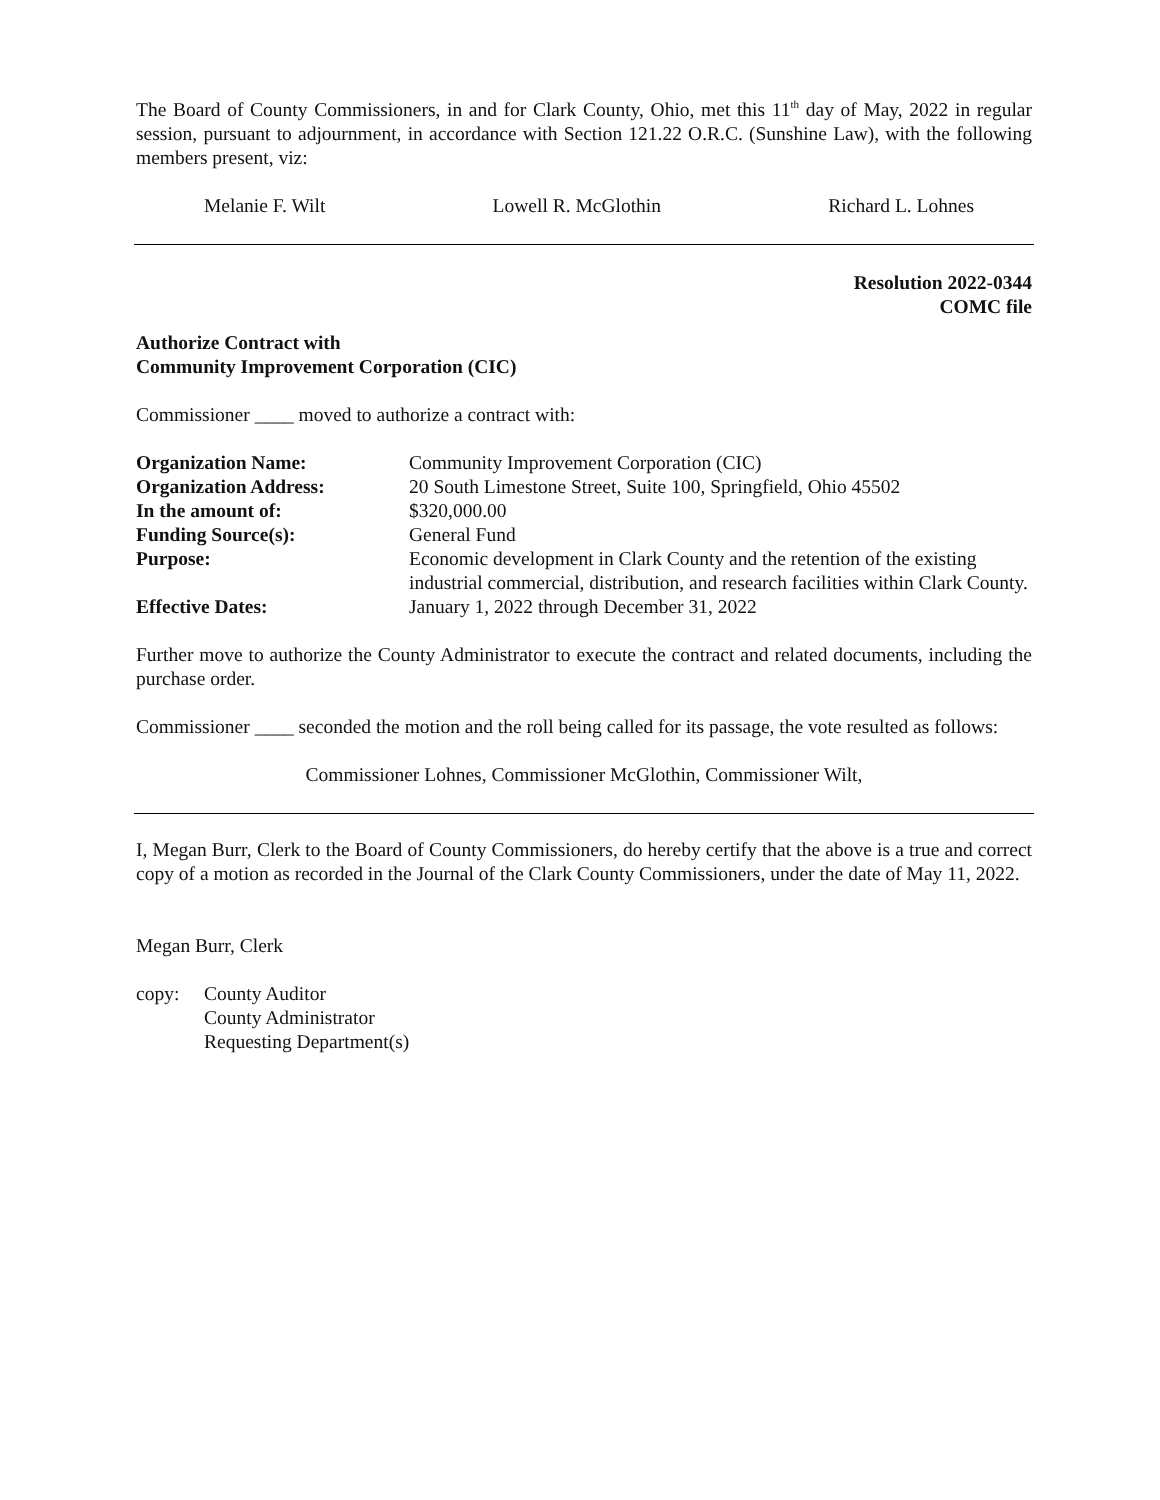The Board of County Commissioners, in and for Clark County, Ohio, met this 11<sup>th</sup> day of May, 2022 in regular session, pursuant to adjournment, in accordance with Section 121.22 O.R.C. (Sunshine Law), with the following members present, viz:
Melanie F. Wilt Lowell R. McGlothin Richard L. Lohnes
Resolution 2022-0344
COMC file
Authorize Contract with
Community Improvement Corporation (CIC)
Commissioner ____ moved to authorize a contract with:
| Organization Name: | Community Improvement Corporation (CIC) |
| Organization Address: | 20 South Limestone Street, Suite 100, Springfield, Ohio 45502 |
| In the amount of: | $320,000.00 |
| Funding Source(s): | General Fund |
| Purpose: | Economic development in Clark County and the retention of the existing industrial commercial, distribution, and research facilities within Clark County. |
| Effective Dates: | January 1, 2022 through December 31, 2022 |
Further move to authorize the County Administrator to execute the contract and related documents, including the purchase order.
Commissioner ____ seconded the motion and the roll being called for its passage, the vote resulted as follows:
Commissioner Lohnes, Commissioner McGlothin, Commissioner Wilt,
I, Megan Burr, Clerk to the Board of County Commissioners, do hereby certify that the above is a true and correct copy of a motion as recorded in the Journal of the Clark County Commissioners, under the date of May 11, 2022.
Megan Burr, Clerk
copy: County Auditor
County Administrator
Requesting Department(s)